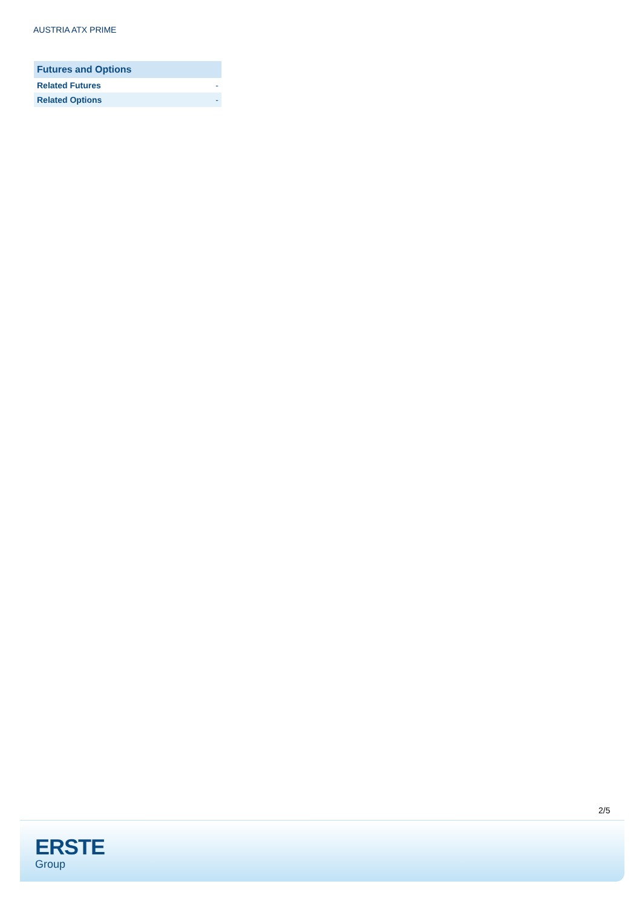AUSTRIA ATX PRIME
| Futures and Options | |
| --- | --- |
| Related Futures | - |
| Related Options | - |
2/5
ERSTE
Group